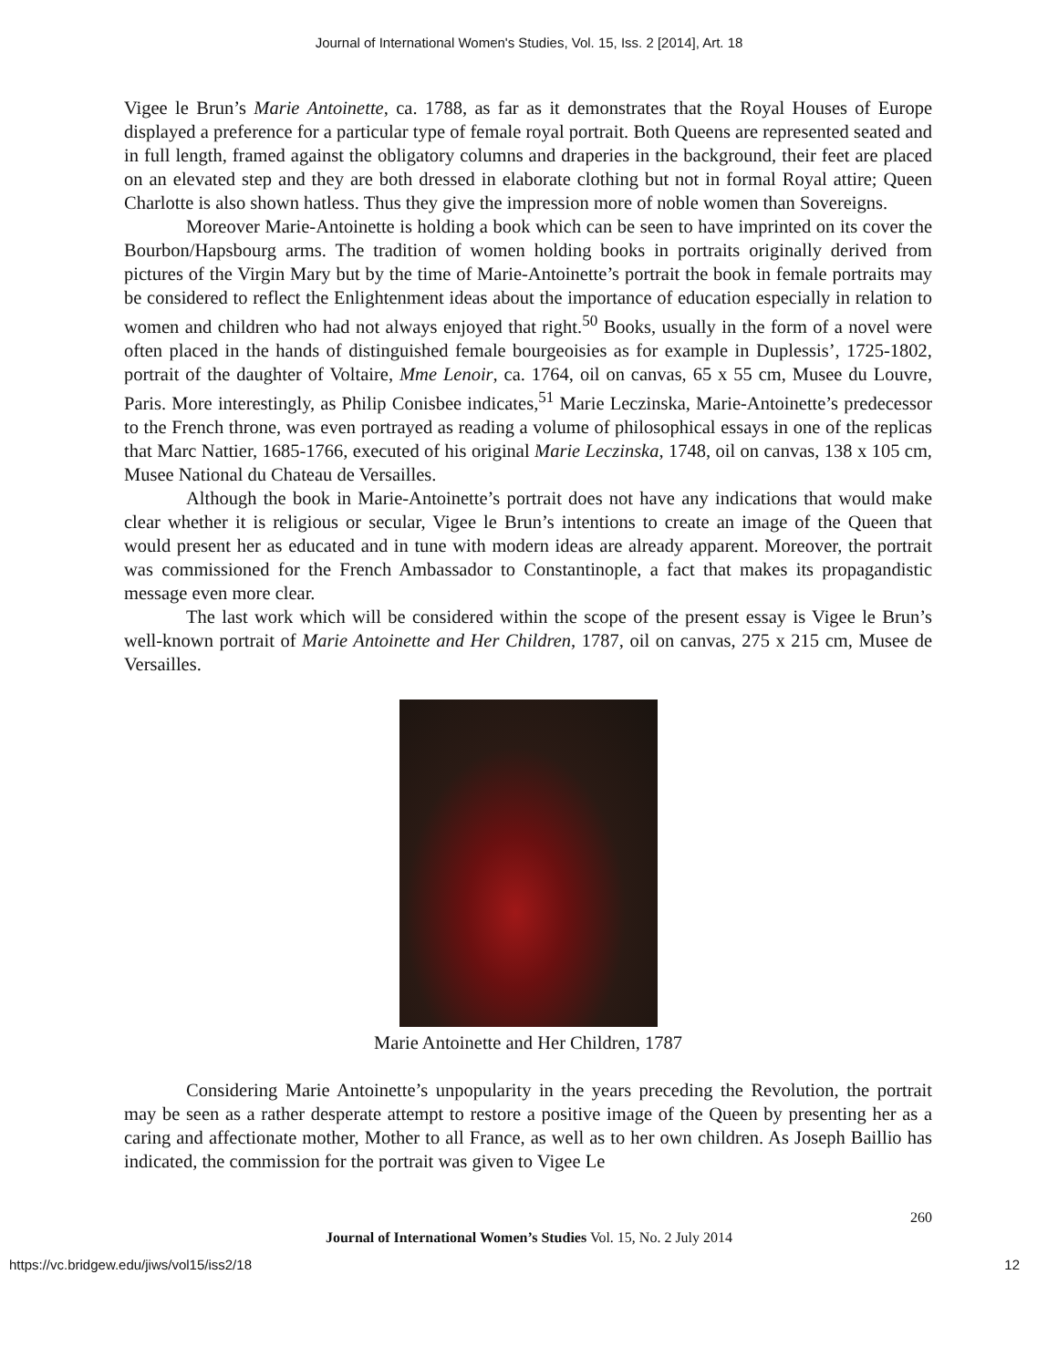Journal of International Women's Studies, Vol. 15, Iss. 2 [2014], Art. 18
Vigee le Brun’s Marie Antoinette, ca. 1788, as far as it demonstrates that the Royal Houses of Europe displayed a preference for a particular type of female royal portrait. Both Queens are represented seated and in full length, framed against the obligatory columns and draperies in the background, their feet are placed on an elevated step and they are both dressed in elaborate clothing but not in formal Royal attire; Queen Charlotte is also shown hatless. Thus they give the impression more of noble women than Sovereigns.
Moreover Marie-Antoinette is holding a book which can be seen to have imprinted on its cover the Bourbon/Hapsbourg arms. The tradition of women holding books in portraits originally derived from pictures of the Virgin Mary but by the time of Marie-Antoinette’s portrait the book in female portraits may be considered to reflect the Enlightenment ideas about the importance of education especially in relation to women and children who had not always enjoyed that right.<sup>50</sup> Books, usually in the form of a novel were often placed in the hands of distinguished female bourgeoisies as for example in Duplessis’, 1725-1802, portrait of the daughter of Voltaire, Mme Lenoir, ca. 1764, oil on canvas, 65 x 55 cm, Musee du Louvre, Paris. More interestingly, as Philip Conisbee indicates,<sup>51</sup> Marie Leczinska, Marie-Antoinette’s predecessor to the French throne, was even portrayed as reading a volume of philosophical essays in one of the replicas that Marc Nattier, 1685-1766, executed of his original Marie Leczinska, 1748, oil on canvas, 138 x 105 cm, Musee National du Chateau de Versailles.
Although the book in Marie-Antoinette’s portrait does not have any indications that would make clear whether it is religious or secular, Vigee le Brun’s intentions to create an image of the Queen that would present her as educated and in tune with modern ideas are already apparent. Moreover, the portrait was commissioned for the French Ambassador to Constantinople, a fact that makes its propagandistic message even more clear.
The last work which will be considered within the scope of the present essay is Vigee le Brun’s well-known portrait of Marie Antoinette and Her Children, 1787, oil on canvas, 275 x 215 cm, Musee de Versailles.
Marie Antoinette and Her Children, 1787
Considering Marie Antoinette’s unpopularity in the years preceding the Revolution, the portrait may be seen as a rather desperate attempt to restore a positive image of the Queen by presenting her as a caring and affectionate mother, Mother to all France, as well as to her own children. As Joseph Baillio has indicated, the commission for the portrait was given to Vigee Le
260
Journal of International Women’s Studies Vol. 15, No. 2 July 2014
https://vc.bridgew.edu/jiws/vol15/iss2/18 12